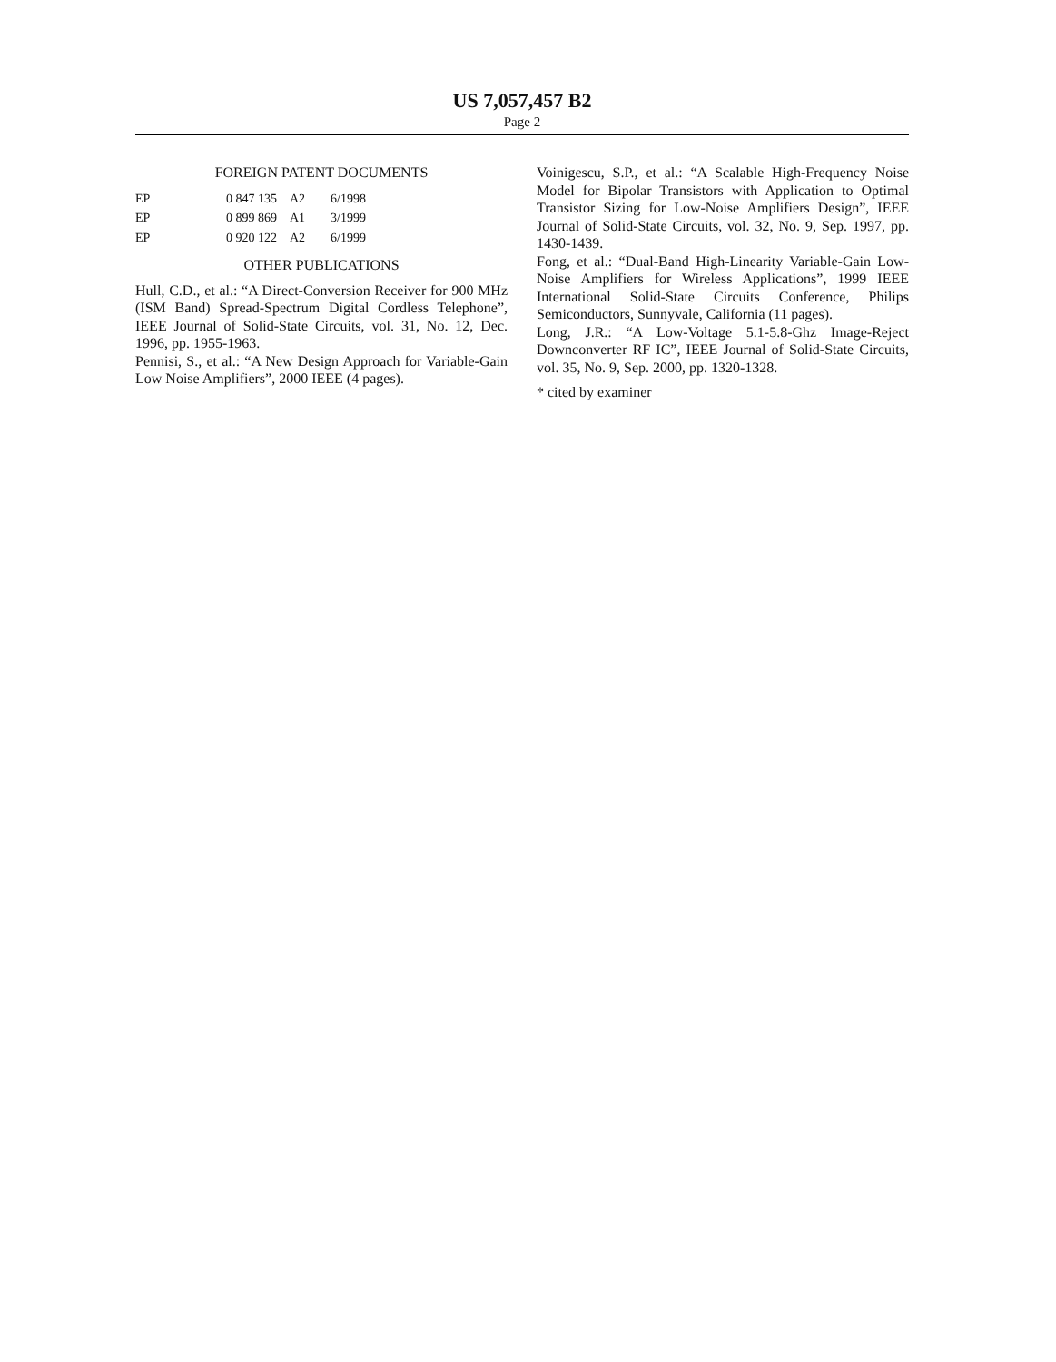US 7,057,457 B2
Page 2
FOREIGN PATENT DOCUMENTS
| EP | 0 847 135 | A2 | 6/1998 |
| EP | 0 899 869 | A1 | 3/1999 |
| EP | 0 920 122 | A2 | 6/1999 |
OTHER PUBLICATIONS
Hull, C.D., et al.: “A Direct-Conversion Receiver for 900 MHz (ISM Band) Spread-Spectrum Digital Cordless Telephone”, IEEE Journal of Solid-State Circuits, vol. 31, No. 12, Dec. 1996, pp. 1955-1963.
Pennisi, S., et al.: “A New Design Approach for Variable-Gain Low Noise Amplifiers”, 2000 IEEE (4 pages).
Voinigescu, S.P., et al.: “A Scalable High-Frequency Noise Model for Bipolar Transistors with Application to Optimal Transistor Sizing for Low-Noise Amplifiers Design”, IEEE Journal of Solid-State Circuits, vol. 32, No. 9, Sep. 1997, pp. 1430-1439.
Fong, et al.: “Dual-Band High-Linearity Variable-Gain Low-Noise Amplifiers for Wireless Applications”, 1999 IEEE International Solid-State Circuits Conference, Philips Semiconductors, Sunnyvale, California (11 pages).
Long, J.R.: “A Low-Voltage 5.1-5.8-Ghz Image-Reject Downconverter RF IC”, IEEE Journal of Solid-State Circuits, vol. 35, No. 9, Sep. 2000, pp. 1320-1328.
* cited by examiner